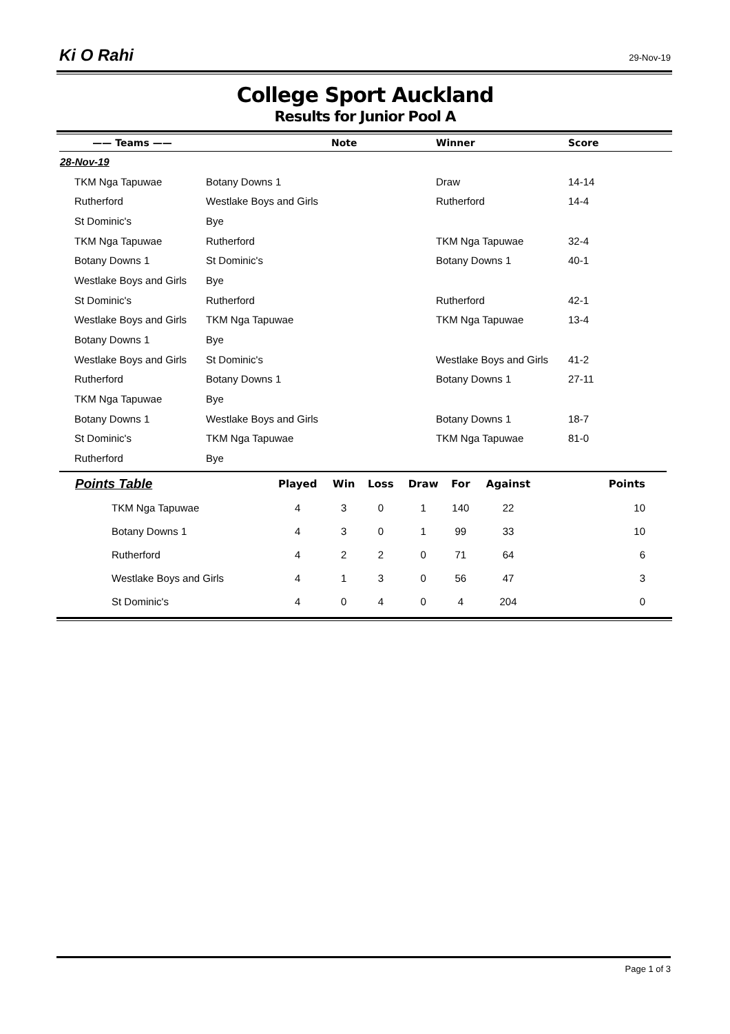Ki O Rahi 29-Nov-19
College Sport Auckland
Results for Junior Pool A
| —— Teams —— | | Note | Winner | Score |
| --- | --- | --- | --- | --- |
| 28-Nov-19 | | | | |
| TKM Nga Tapuwae | Botany Downs 1 | | Draw | 14-14 |
| Rutherford | Westlake Boys and Girls | | Rutherford | 14-4 |
| St Dominic's | Bye | | | |
| TKM Nga Tapuwae | Rutherford | | TKM Nga Tapuwae | 32-4 |
| Botany Downs 1 | St Dominic's | | Botany Downs 1 | 40-1 |
| Westlake Boys and Girls | Bye | | | |
| St Dominic's | Rutherford | | Rutherford | 42-1 |
| Westlake Boys and Girls | TKM Nga Tapuwae | | TKM Nga Tapuwae | 13-4 |
| Botany Downs 1 | Bye | | | |
| Westlake Boys and Girls | St Dominic's | | Westlake Boys and Girls | 41-2 |
| Rutherford | Botany Downs 1 | | Botany Downs 1 | 27-11 |
| TKM Nga Tapuwae | Bye | | | |
| Botany Downs 1 | Westlake Boys and Girls | | Botany Downs 1 | 18-7 |
| St Dominic's | TKM Nga Tapuwae | | TKM Nga Tapuwae | 81-0 |
| Rutherford | Bye | | | |
| Points Table | Played | Win | Loss | Draw | For | Against | Points |
| --- | --- | --- | --- | --- | --- | --- | --- |
| TKM Nga Tapuwae | 4 | 3 | 0 | 1 | 140 | 22 | 10 |
| Botany Downs 1 | 4 | 3 | 0 | 1 | 99 | 33 | 10 |
| Rutherford | 4 | 2 | 2 | 0 | 71 | 64 | 6 |
| Westlake Boys and Girls | 4 | 1 | 3 | 0 | 56 | 47 | 3 |
| St Dominic's | 4 | 0 | 4 | 0 | 4 | 204 | 0 |
Page 1 of 3